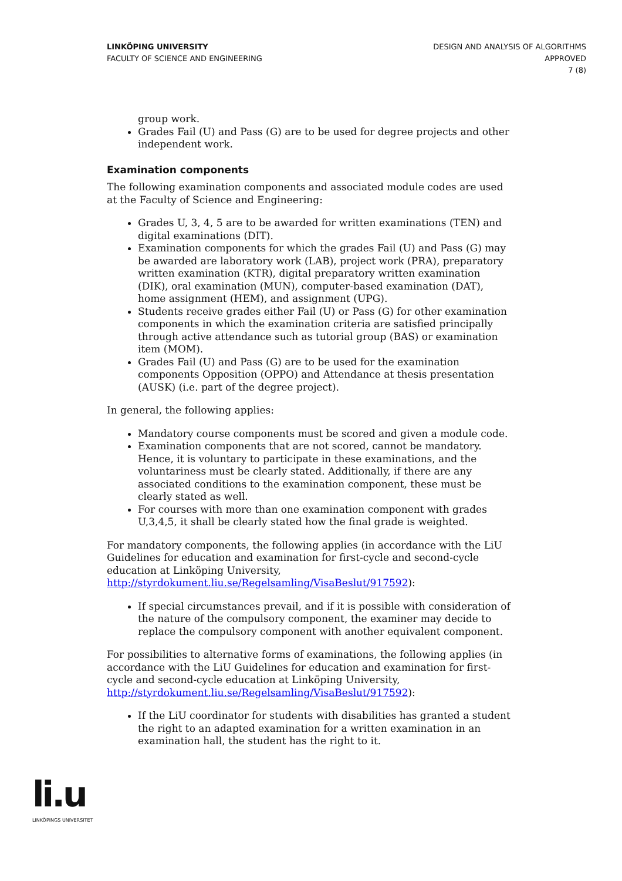LINKÖPING UNIVERSITY
FACULTY OF SCIENCE AND ENGINEERING
DESIGN AND ANALYSIS OF ALGORITHMS
APPROVED
7 (8)
group work.
Grades Fail (U) and Pass (G) are to be used for degree projects and other independent work.
Examination components
The following examination components and associated module codes are used at the Faculty of Science and Engineering:
Grades U, 3, 4, 5 are to be awarded for written examinations (TEN) and digital examinations (DIT).
Examination components for which the grades Fail (U) and Pass (G) may be awarded are laboratory work (LAB), project work (PRA), preparatory written examination (KTR), digital preparatory written examination (DIK), oral examination (MUN), computer-based examination (DAT), home assignment (HEM), and assignment (UPG).
Students receive grades either Fail (U) or Pass (G) for other examination components in which the examination criteria are satisfied principally through active attendance such as tutorial group (BAS) or examination item (MOM).
Grades Fail (U) and Pass (G) are to be used for the examination components Opposition (OPPO) and Attendance at thesis presentation (AUSK) (i.e. part of the degree project).
In general, the following applies:
Mandatory course components must be scored and given a module code.
Examination components that are not scored, cannot be mandatory. Hence, it is voluntary to participate in these examinations, and the voluntariness must be clearly stated. Additionally, if there are any associated conditions to the examination component, these must be clearly stated as well.
For courses with more than one examination component with grades U,3,4,5, it shall be clearly stated how the final grade is weighted.
For mandatory components, the following applies (in accordance with the LiU Guidelines for education and examination for first-cycle and second-cycle education at Linköping University, http://styrdokument.liu.se/Regelsamling/VisaBeslut/917592):
If special circumstances prevail, and if it is possible with consideration of the nature of the compulsory component, the examiner may decide to replace the compulsory component with another equivalent component.
For possibilities to alternative forms of examinations, the following applies (in accordance with the LiU Guidelines for education and examination for first-cycle and second-cycle education at Linköping University, http://styrdokument.liu.se/Regelsamling/VisaBeslut/917592):
If the LiU coordinator for students with disabilities has granted a student the right to an adapted examination for a written examination in an examination hall, the student has the right to it.
li.u
LINKÖPINGS UNIVERSITET